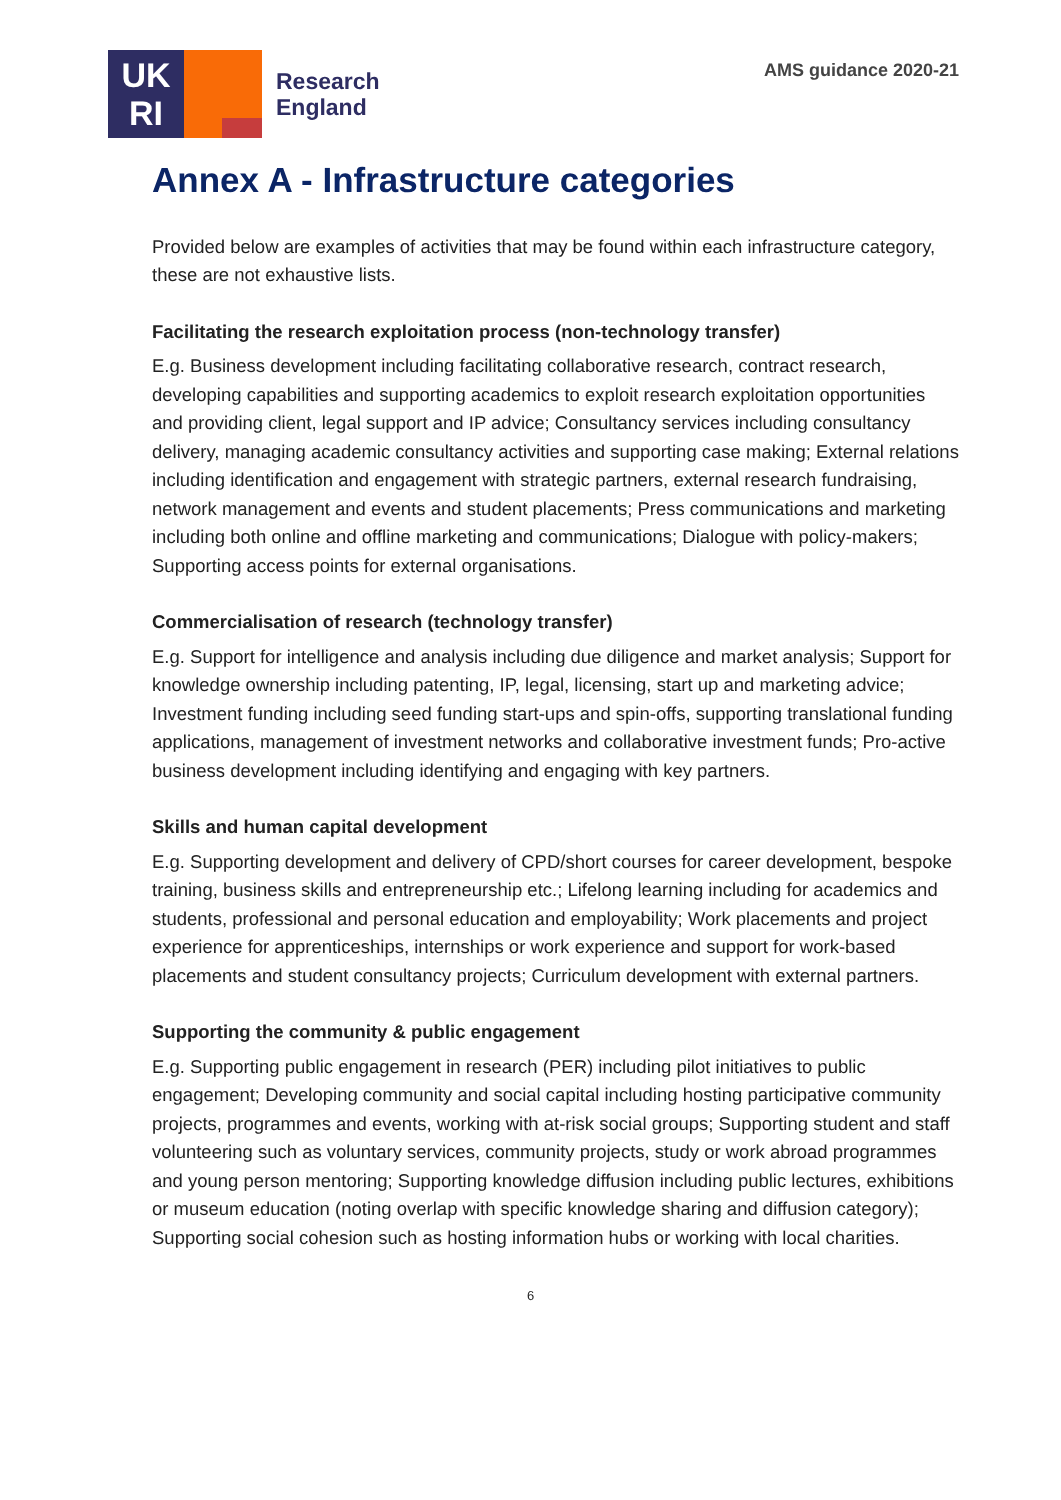UK
RI
Research
England
AMS guidance 2020-21
Annex A - Infrastructure categories
Provided below are examples of activities that may be found within each infrastructure category, these are not exhaustive lists.
Facilitating the research exploitation process (non-technology transfer)
E.g. Business development including facilitating collaborative research, contract research, developing capabilities and supporting academics to exploit research exploitation opportunities and providing client, legal support and IP advice; Consultancy services including consultancy delivery, managing academic consultancy activities and supporting case making; External relations including identification and engagement with strategic partners, external research fundraising, network management and events and student placements; Press communications and marketing including both online and offline marketing and communications; Dialogue with policy-makers; Supporting access points for external organisations.
Commercialisation of research (technology transfer)
E.g. Support for intelligence and analysis including due diligence and market analysis; Support for knowledge ownership including patenting, IP, legal, licensing, start up and marketing advice; Investment funding including seed funding start-ups and spin-offs, supporting translational funding applications, management of investment networks and collaborative investment funds; Pro-active business development including identifying and engaging with key partners.
Skills and human capital development
E.g. Supporting development and delivery of CPD/short courses for career development, bespoke training, business skills and entrepreneurship etc.; Lifelong learning including for academics and students, professional and personal education and employability; Work placements and project experience for apprenticeships, internships or work experience and support for work-based placements and student consultancy projects; Curriculum development with external partners.
Supporting the community & public engagement
E.g. Supporting public engagement in research (PER) including pilot initiatives to public engagement; Developing community and social capital including hosting participative community projects, programmes and events, working with at-risk social groups; Supporting student and staff volunteering such as voluntary services, community projects, study or work abroad programmes and young person mentoring; Supporting knowledge diffusion including public lectures, exhibitions or museum education (noting overlap with specific knowledge sharing and diffusion category); Supporting social cohesion such as hosting information hubs or working with local charities.
6